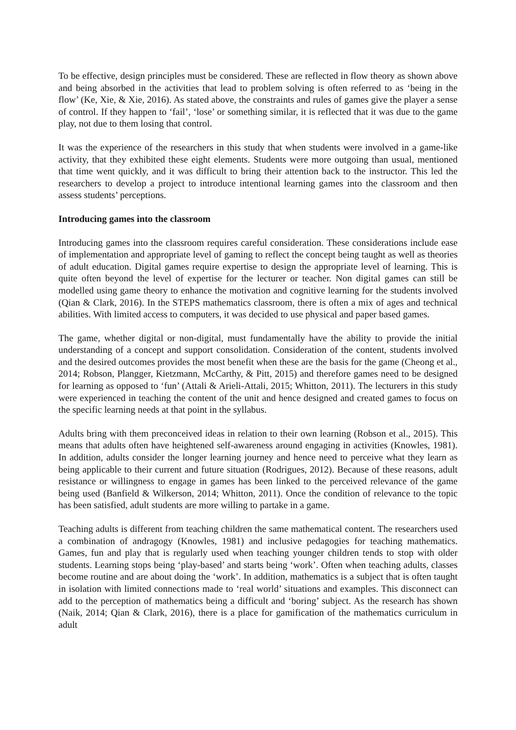To be effective, design principles must be considered. These are reflected in flow theory as shown above and being absorbed in the activities that lead to problem solving is often referred to as ‘being in the flow’ (Ke, Xie, & Xie, 2016). As stated above, the constraints and rules of games give the player a sense of control. If they happen to ‘fail’, ‘lose’ or something similar, it is reflected that it was due to the game play, not due to them losing that control.
It was the experience of the researchers in this study that when students were involved in a game-like activity, that they exhibited these eight elements. Students were more outgoing than usual, mentioned that time went quickly, and it was difficult to bring their attention back to the instructor. This led the researchers to develop a project to introduce intentional learning games into the classroom and then assess students’ perceptions.
Introducing games into the classroom
Introducing games into the classroom requires careful consideration. These considerations include ease of implementation and appropriate level of gaming to reflect the concept being taught as well as theories of adult education. Digital games require expertise to design the appropriate level of learning. This is quite often beyond the level of expertise for the lecturer or teacher. Non digital games can still be modelled using game theory to enhance the motivation and cognitive learning for the students involved (Qian & Clark, 2016). In the STEPS mathematics classroom, there is often a mix of ages and technical abilities. With limited access to computers, it was decided to use physical and paper based games.
The game, whether digital or non-digital, must fundamentally have the ability to provide the initial understanding of a concept and support consolidation. Consideration of the content, students involved and the desired outcomes provides the most benefit when these are the basis for the game (Cheong et al., 2014; Robson, Plangger, Kietzmann, McCarthy, & Pitt, 2015) and therefore games need to be designed for learning as opposed to ‘fun’ (Attali & Arieli-Attali, 2015; Whitton, 2011). The lecturers in this study were experienced in teaching the content of the unit and hence designed and created games to focus on the specific learning needs at that point in the syllabus.
Adults bring with them preconceived ideas in relation to their own learning (Robson et al., 2015). This means that adults often have heightened self-awareness around engaging in activities (Knowles, 1981). In addition, adults consider the longer learning journey and hence need to perceive what they learn as being applicable to their current and future situation (Rodrigues, 2012). Because of these reasons, adult resistance or willingness to engage in games has been linked to the perceived relevance of the game being used (Banfield & Wilkerson, 2014; Whitton, 2011). Once the condition of relevance to the topic has been satisfied, adult students are more willing to partake in a game.
Teaching adults is different from teaching children the same mathematical content. The researchers used a combination of andragogy (Knowles, 1981) and inclusive pedagogies for teaching mathematics. Games, fun and play that is regularly used when teaching younger children tends to stop with older students. Learning stops being ‘play-based’ and starts being ‘work’. Often when teaching adults, classes become routine and are about doing the ‘work’. In addition, mathematics is a subject that is often taught in isolation with limited connections made to ‘real world’ situations and examples. This disconnect can add to the perception of mathematics being a difficult and ‘boring’ subject. As the research has shown (Naik, 2014; Qian & Clark, 2016), there is a place for gamification of the mathematics curriculum in adult